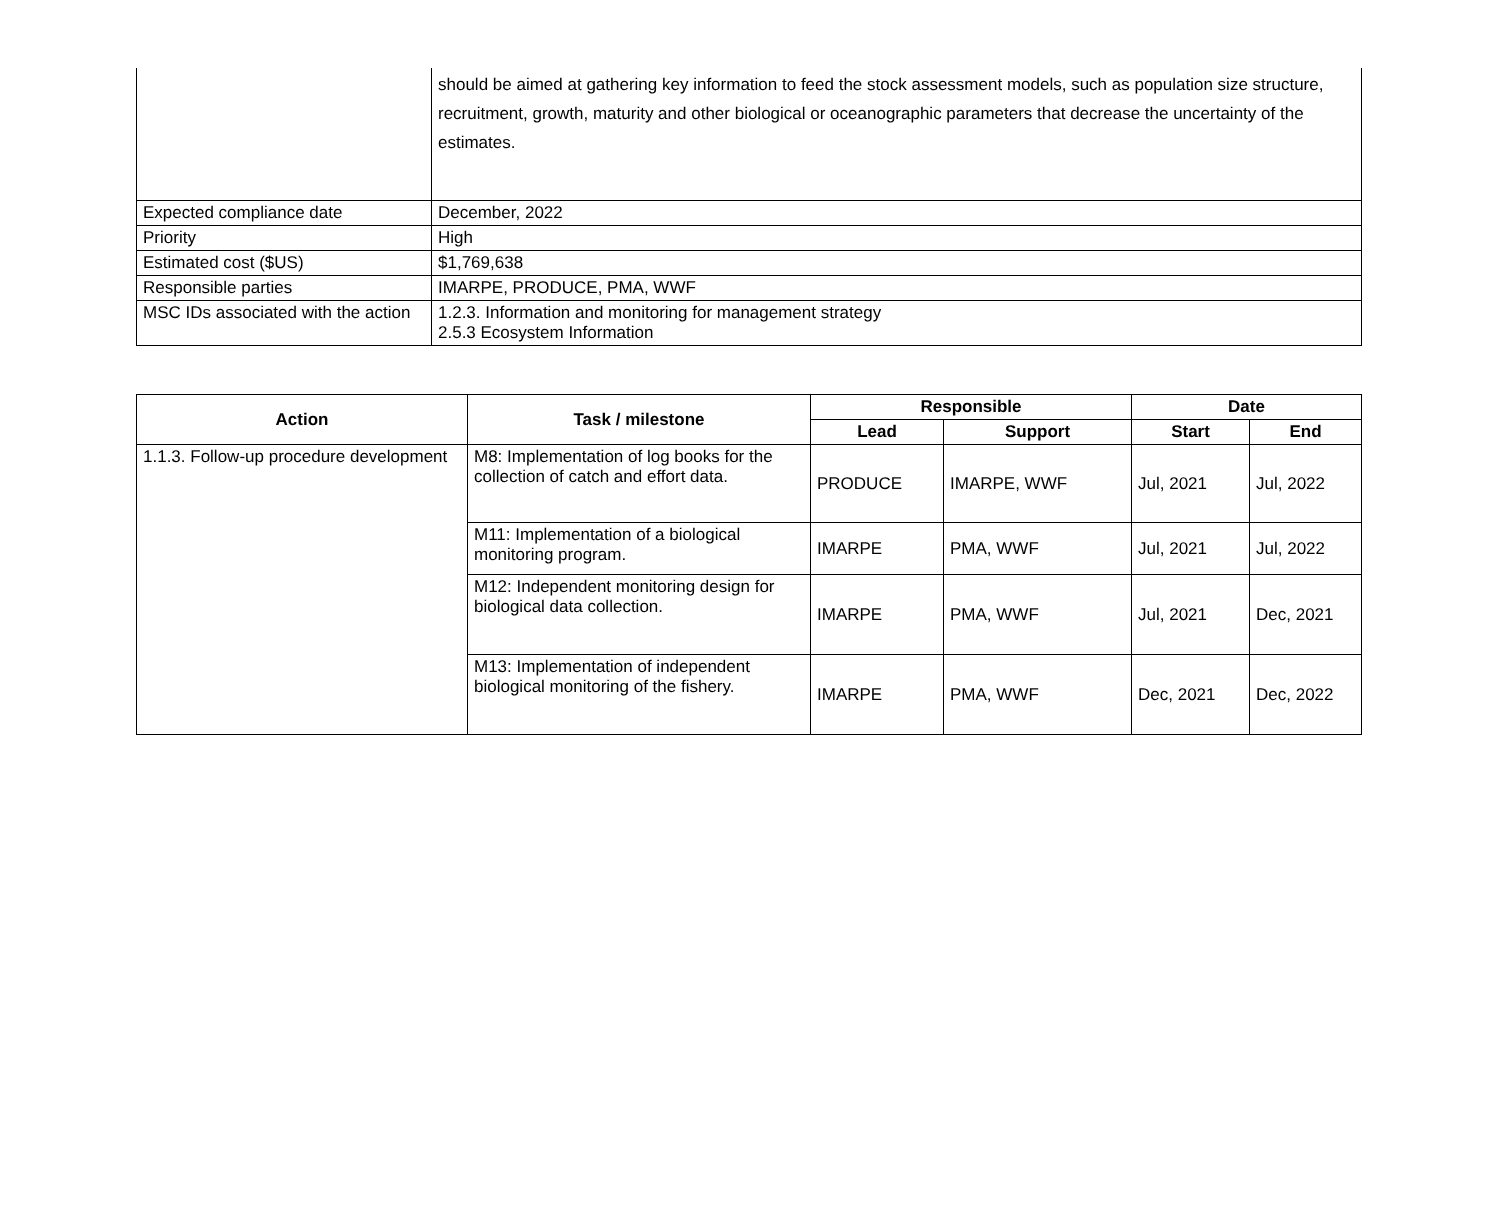| | should be aimed at gathering key information to feed the stock assessment models, such as population size structure, recruitment, growth, maturity and other biological or oceanographic parameters that decrease the uncertainty of the estimates. |
| Expected compliance date | December, 2022 |
| Priority | High |
| Estimated cost ($US) | $1,769,638 |
| Responsible parties | IMARPE, PRODUCE, PMA, WWF |
| MSC IDs associated with the action | 1.2.3. Information and monitoring for management strategy 2.5.3 Ecosystem Information |
| Action | Task / milestone | Responsible | | Date | |
| --- | --- | --- | --- | --- | --- |
| | | Lead | Support | Start | End |
| 1.1.3. Follow-up procedure development | M8: Implementation of log books for the collection of catch and effort data. | PRODUCE | IMARPE, WWF | Jul, 2021 | Jul, 2022 |
| | M11: Implementation of a biological monitoring program. | IMARPE | PMA, WWF | Jul, 2021 | Jul, 2022 |
| | M12: Independent monitoring design for biological data collection. | IMARPE | PMA, WWF | Jul, 2021 | Dec, 2021 |
| | M13: Implementation of independent biological monitoring of the fishery. | IMARPE | PMA, WWF | Dec, 2021 | Dec, 2022 |